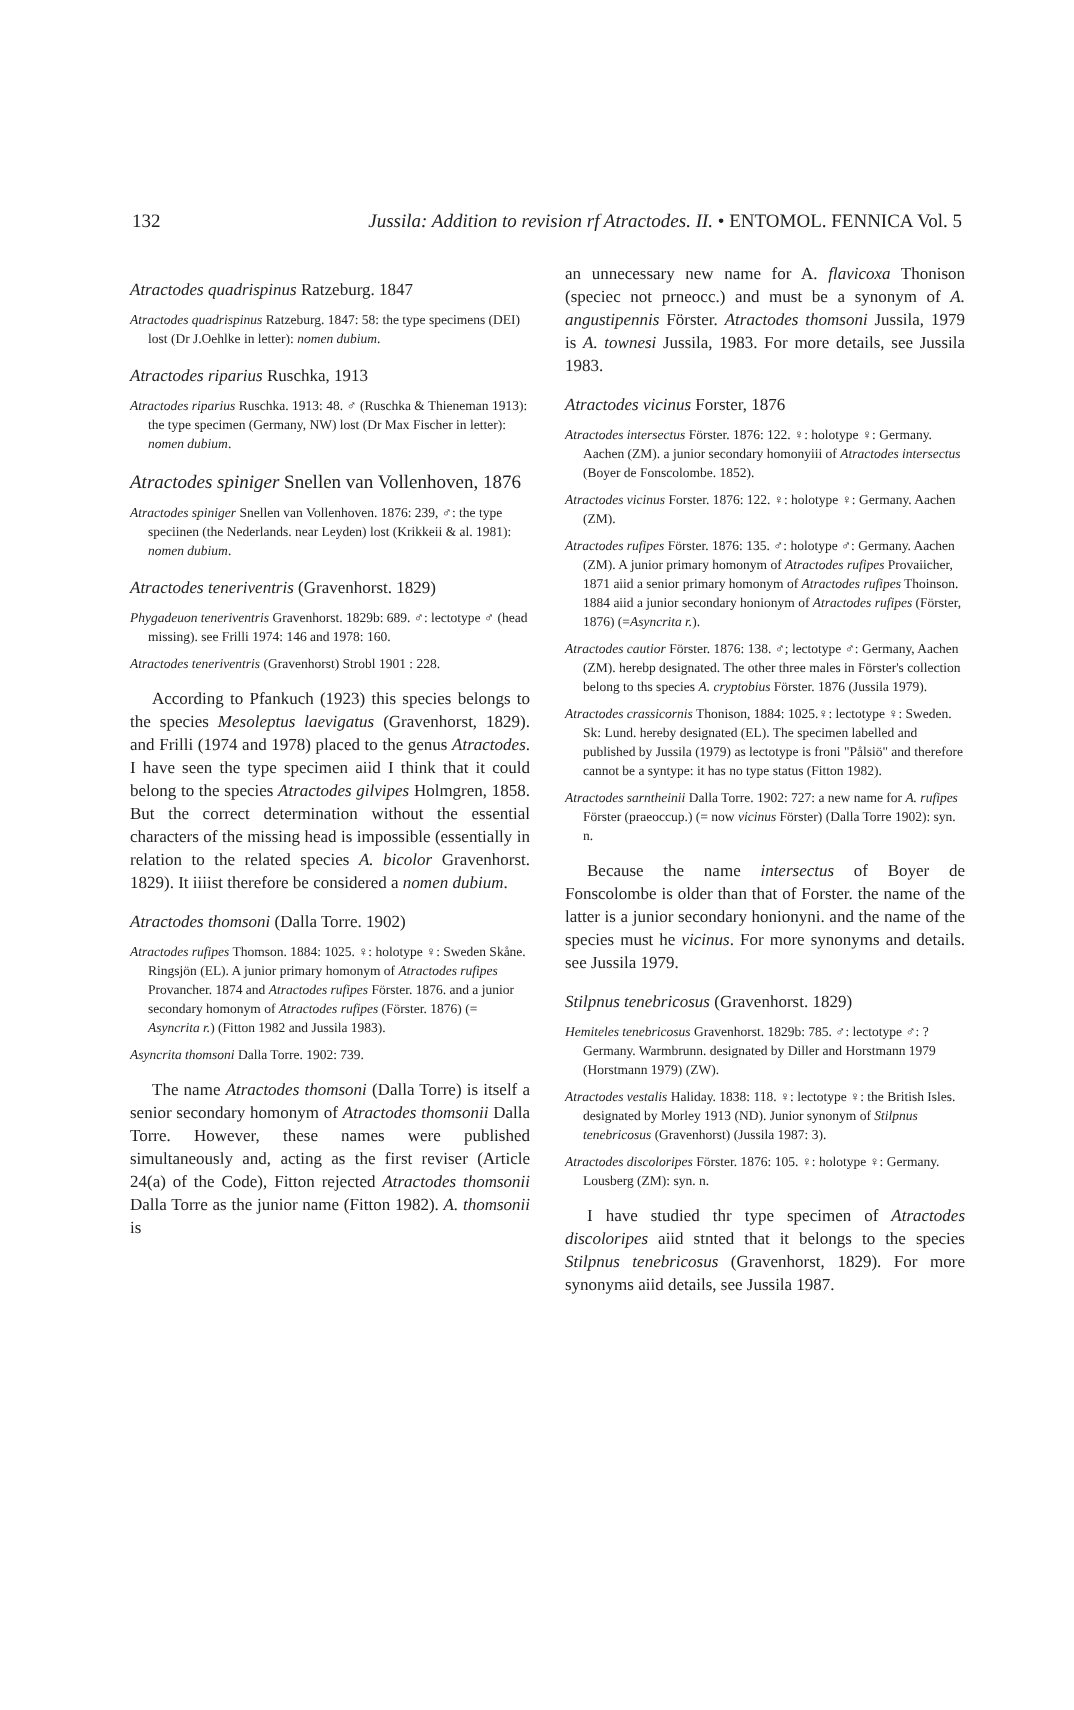132 Jussila: Addition to revision rf Atractodes. II. • ENTOMOL. FENNICA Vol. 5
Atractodes quadrispinus Ratzeburg. 1847
Atractodes quadrispinus Ratzeburg. 1847: 58: the type specimens (DEI) lost (Dr J.Oehlke in letter): nomen dubium.
Atractodes riparius Ruschka, 1913
Atractodes riparius Ruschka. 1913: 48. ♂ (Ruschka & Thieneman 1913): the type specimen (Germany, NW) lost (Dr Max Fischer in letter): nomen dubium.
Atractodes spiniger Snellen van Vollenhoven, 1876
Atractodes spiniger Snellen van Vollenhoven. 1876: 239, ♂: the type speciinen (the Nederlands. near Leyden) lost (Krikkeii & al. 1981): nomen dubium.
Atractodes teneriventris (Gravenhorst. 1829)
Phygadeuon teneriventris Gravenhorst. 1829b: 689. ♂: lectotype ♂ (head missing). see Frilli 1974: 146 and 1978: 160.
Atractodes teneriventris (Gravenhorst) Strobl 1901 : 228.
According to Pfankuch (1923) this species belongs to the species Mesoleptus laevigatus (Gravenhorst, 1829). and Frilli (1974 and 1978) placed to the genus Atractodes. I have seen the type specimen aiid I think that it could belong to the species Atractodes gilvipes Holmgren, 1858. But the correct determination without the essential characters of the missing head is impossible (essentially in relation to the related species A. bicolor Gravenhorst. 1829). It iiiist therefore be considered a nomen dubium.
Atractodes thomsoni (Dalla Torre. 1902)
Atractodes rufipes Thomson. 1884: 1025. ♀: holotype ♀: Sweden Skåne. Ringsjön (EL). A junior primary homonym of Atractodes rufipes Provancher. 1874 and Atractodes rufipes Förster. 1876. and a junior secondary homonym of Atractodes rufipes (Förster. 1876) (= Asyncrita r.) (Fitton 1982 and Jussila 1983).
Asyncrita thomsoni Dalla Torre. 1902: 739.
The name Atractodes thomsoni (Dalla Torre) is itself a senior secondary homonym of Atractodes thomsonii Dalla Torre. However, these names were published simultaneously and, acting as the first reviser (Article 24(a) of the Code), Fitton rejected Atractodes thomsonii Dalla Torre as the junior name (Fitton 1982). A. thomsonii is
an unnecessary new name for A. flavicoxa Thonison (speciec not prneocc.) and must be a synonym of A. angustipennis Förster. Atractodes thomsoni Jussila, 1979 is A. townesi Jussila, 1983. For more details, see Jussila 1983.
Atractodes vicinus Forster, 1876
Atractodes intersectus Förster. 1876: 122. ♀: holotype ♀: Germany. Aachen (ZM). a junior secondary homonyiii of Atractodes intersectus (Boyer de Fonscolombe. 1852).
Atractodes vicinus Forster. 1876: 122. ♀: holotype ♀: Germany. Aachen (ZM).
Atractodes rufipes Förster. 1876: 135. ♂: holotype ♂: Germany. Aachen (ZM). A junior primary homonym of Atractodes rufipes Provaiicher, 1871 aiid a senior primary homonym of Atractodes rufipes Thoinson. 1884 aiid a junior secondary honionym of Atractodes rufipes (Förster, 1876) (=Asyncrita r.).
Atractodes cautior Förster. 1876: 138. ♂; lectotype ♂: Germany, Aachen (ZM). herebp designated. The other three males in Förster's collection belong to ths species A. cryptobius Förster. 1876 (Jussila 1979).
Atractodes crassicornis Thonison, 1884: 1025.♀: lectotype ♀: Sweden. Sk: Lund. hereby designated (EL). The specimen labelled and published by Jussila (1979) as lectotype is froni "Pålsiö" and therefore cannot be a syntype: it has no type status (Fitton 1982).
Atractodes sarntheinii Dalla Torre. 1902: 727: a new name for A. rufipes Förster (praeoccup.) (= now vicinus Förster) (Dalla Torre 1902): syn. n.
Because the name intersectus of Boyer de Fonscolombe is older than that of Forster. the name of the latter is a junior secondary honionyni. and the name of the species must he vicinus. For more synonyms and details. see Jussila 1979.
Stilpnus tenebricosus (Gravenhorst. 1829)
Hemiteles tenebricosus Gravenhorst. 1829b: 785. ♂: lectotype ♂: ?Germany. Warmbrunn. designated by Diller and Horstmann 1979 (Horstmann 1979) (ZW).
Atractodes vestalis Haliday. 1838: 118. ♀: lectotype ♀: the British Isles. designated by Morley 1913 (ND). Junior synonym of Stilpnus tenebricosus (Gravenhorst) (Jussila 1987: 3).
Atractodes discoloripes Förster. 1876: 105. ♀: holotype ♀: Germany. Lousberg (ZM): syn. n.
I have studied thr type specimen of Atractodes discoloripes aiid stnted that it belongs to the species Stilpnus tenebricosus (Gravenhorst, 1829). For more synonyms aiid details, see Jussila 1987.